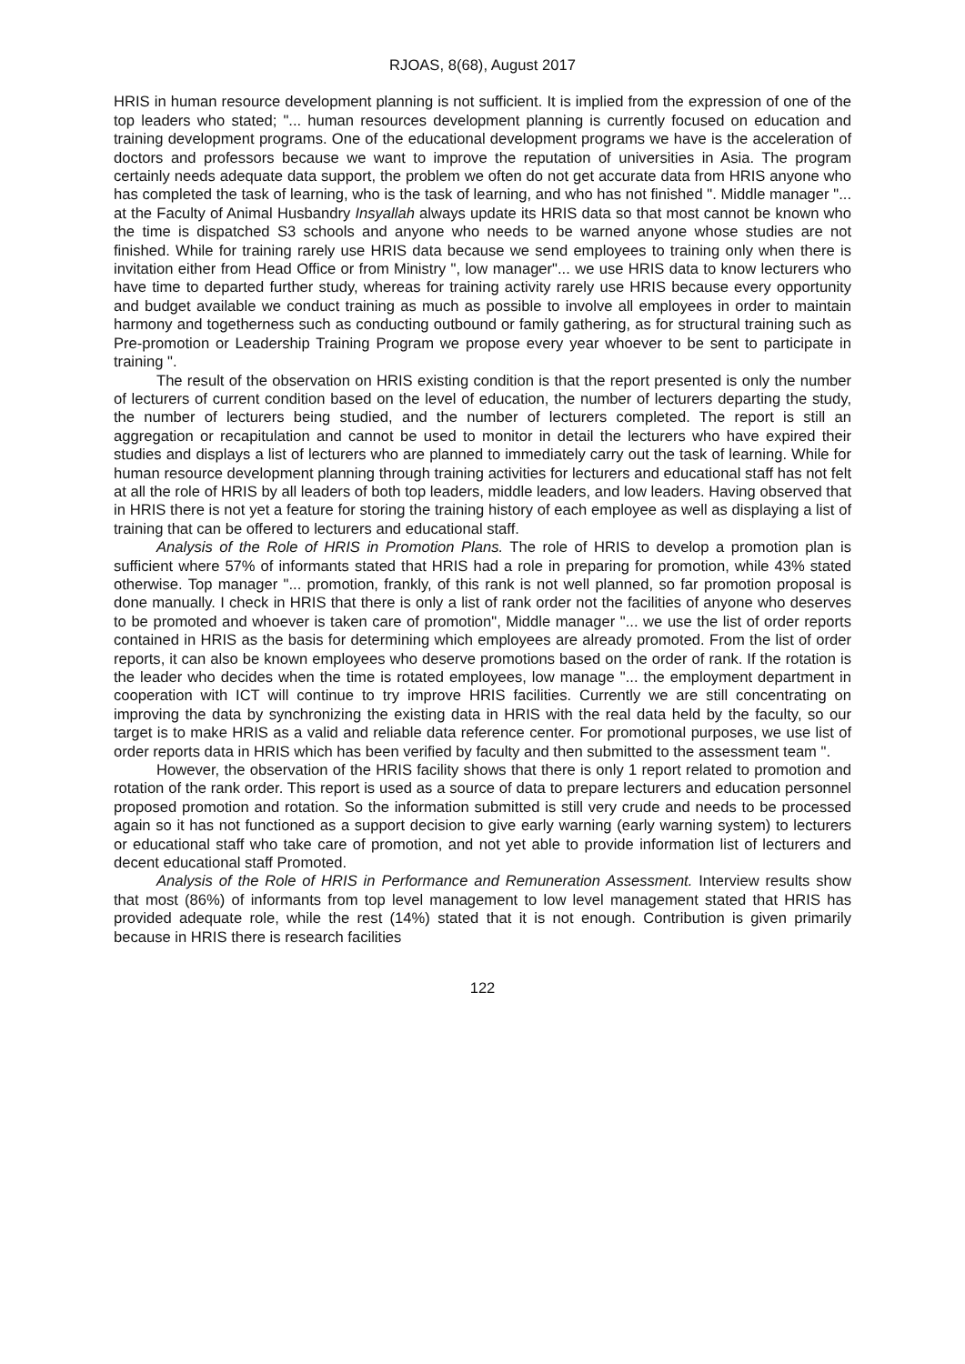RJOAS, 8(68), August 2017
HRIS in human resource development planning is not sufficient. It is implied from the expression of one of the top leaders who stated; "... human resources development planning is currently focused on education and training development programs. One of the educational development programs we have is the acceleration of doctors and professors because we want to improve the reputation of universities in Asia. The program certainly needs adequate data support, the problem we often do not get accurate data from HRIS anyone who has completed the task of learning, who is the task of learning, and who has not finished ". Middle manager "... at the Faculty of Animal Husbandry Insyallah always update its HRIS data so that most cannot be known who the time is dispatched S3 schools and anyone who needs to be warned anyone whose studies are not finished. While for training rarely use HRIS data because we send employees to training only when there is invitation either from Head Office or from Ministry ", low manager"... we use HRIS data to know lecturers who have time to departed further study, whereas for training activity rarely use HRIS because every opportunity and budget available we conduct training as much as possible to involve all employees in order to maintain harmony and togetherness such as conducting outbound or family gathering, as for structural training such as Pre-promotion or Leadership Training Program we propose every year whoever to be sent to participate in training ".
The result of the observation on HRIS existing condition is that the report presented is only the number of lecturers of current condition based on the level of education, the number of lecturers departing the study, the number of lecturers being studied, and the number of lecturers completed. The report is still an aggregation or recapitulation and cannot be used to monitor in detail the lecturers who have expired their studies and displays a list of lecturers who are planned to immediately carry out the task of learning. While for human resource development planning through training activities for lecturers and educational staff has not felt at all the role of HRIS by all leaders of both top leaders, middle leaders, and low leaders. Having observed that in HRIS there is not yet a feature for storing the training history of each employee as well as displaying a list of training that can be offered to lecturers and educational staff.
Analysis of the Role of HRIS in Promotion Plans. The role of HRIS to develop a promotion plan is sufficient where 57% of informants stated that HRIS had a role in preparing for promotion, while 43% stated otherwise. Top manager "... promotion, frankly, of this rank is not well planned, so far promotion proposal is done manually. I check in HRIS that there is only a list of rank order not the facilities of anyone who deserves to be promoted and whoever is taken care of promotion", Middle manager "... we use the list of order reports contained in HRIS as the basis for determining which employees are already promoted. From the list of order reports, it can also be known employees who deserve promotions based on the order of rank. If the rotation is the leader who decides when the time is rotated employees, low manage "... the employment department in cooperation with ICT will continue to try improve HRIS facilities. Currently we are still concentrating on improving the data by synchronizing the existing data in HRIS with the real data held by the faculty, so our target is to make HRIS as a valid and reliable data reference center. For promotional purposes, we use list of order reports data in HRIS which has been verified by faculty and then submitted to the assessment team ".
However, the observation of the HRIS facility shows that there is only 1 report related to promotion and rotation of the rank order. This report is used as a source of data to prepare lecturers and education personnel proposed promotion and rotation. So the information submitted is still very crude and needs to be processed again so it has not functioned as a support decision to give early warning (early warning system) to lecturers or educational staff who take care of promotion, and not yet able to provide information list of lecturers and decent educational staff Promoted.
Analysis of the Role of HRIS in Performance and Remuneration Assessment. Interview results show that most (86%) of informants from top level management to low level management stated that HRIS has provided adequate role, while the rest (14%) stated that it is not enough. Contribution is given primarily because in HRIS there is research facilities
122